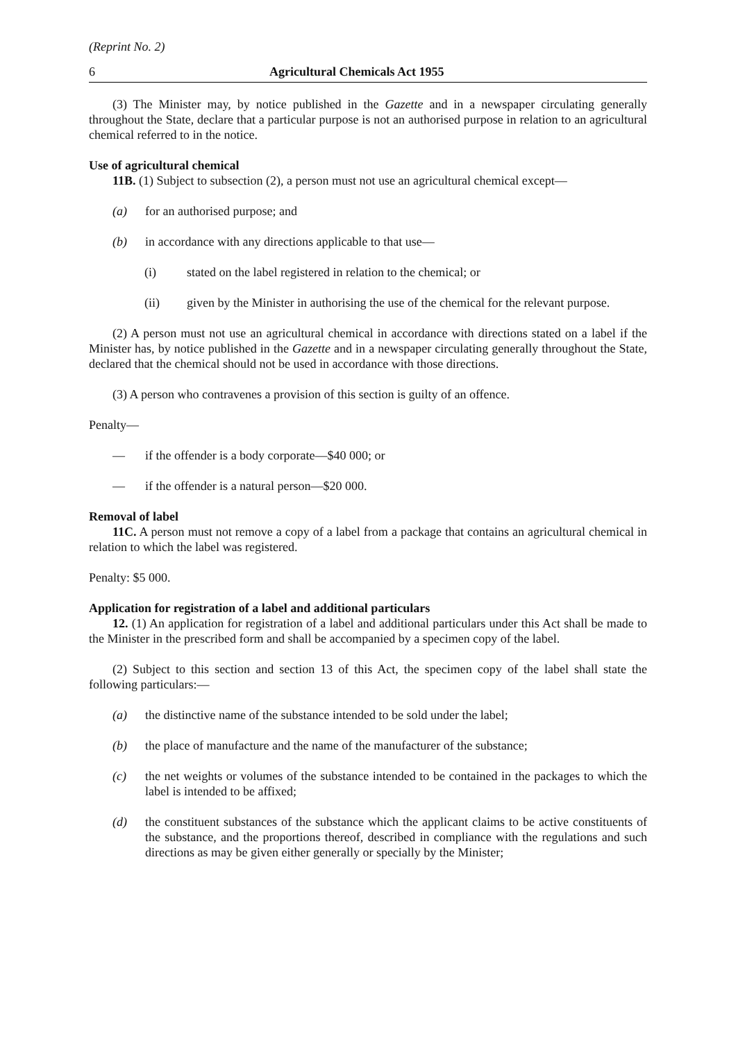(Reprint No. 2)
6 Agricultural Chemicals Act 1955
(3) The Minister may, by notice published in the Gazette and in a newspaper circulating generally throughout the State, declare that a particular purpose is not an authorised purpose in relation to an agricultural chemical referred to in the notice.
Use of agricultural chemical
11B. (1) Subject to subsection (2), a person must not use an agricultural chemical except—
(a) for an authorised purpose; and
(b) in accordance with any directions applicable to that use—
(i) stated on the label registered in relation to the chemical; or
(ii) given by the Minister in authorising the use of the chemical for the relevant purpose.
(2) A person must not use an agricultural chemical in accordance with directions stated on a label if the Minister has, by notice published in the Gazette and in a newspaper circulating generally throughout the State, declared that the chemical should not be used in accordance with those directions.
(3) A person who contravenes a provision of this section is guilty of an offence.
Penalty—
— if the offender is a body corporate—$40 000; or
— if the offender is a natural person—$20 000.
Removal of label
11C. A person must not remove a copy of a label from a package that contains an agricultural chemical in relation to which the label was registered.
Penalty: $5 000.
Application for registration of a label and additional particulars
12. (1) An application for registration of a label and additional particulars under this Act shall be made to the Minister in the prescribed form and shall be accompanied by a specimen copy of the label.
(2) Subject to this section and section 13 of this Act, the specimen copy of the label shall state the following particulars:—
(a) the distinctive name of the substance intended to be sold under the label;
(b) the place of manufacture and the name of the manufacturer of the substance;
(c) the net weights or volumes of the substance intended to be contained in the packages to which the label is intended to be affixed;
(d) the constituent substances of the substance which the applicant claims to be active constituents of the substance, and the proportions thereof, described in compliance with the regulations and such directions as may be given either generally or specially by the Minister;